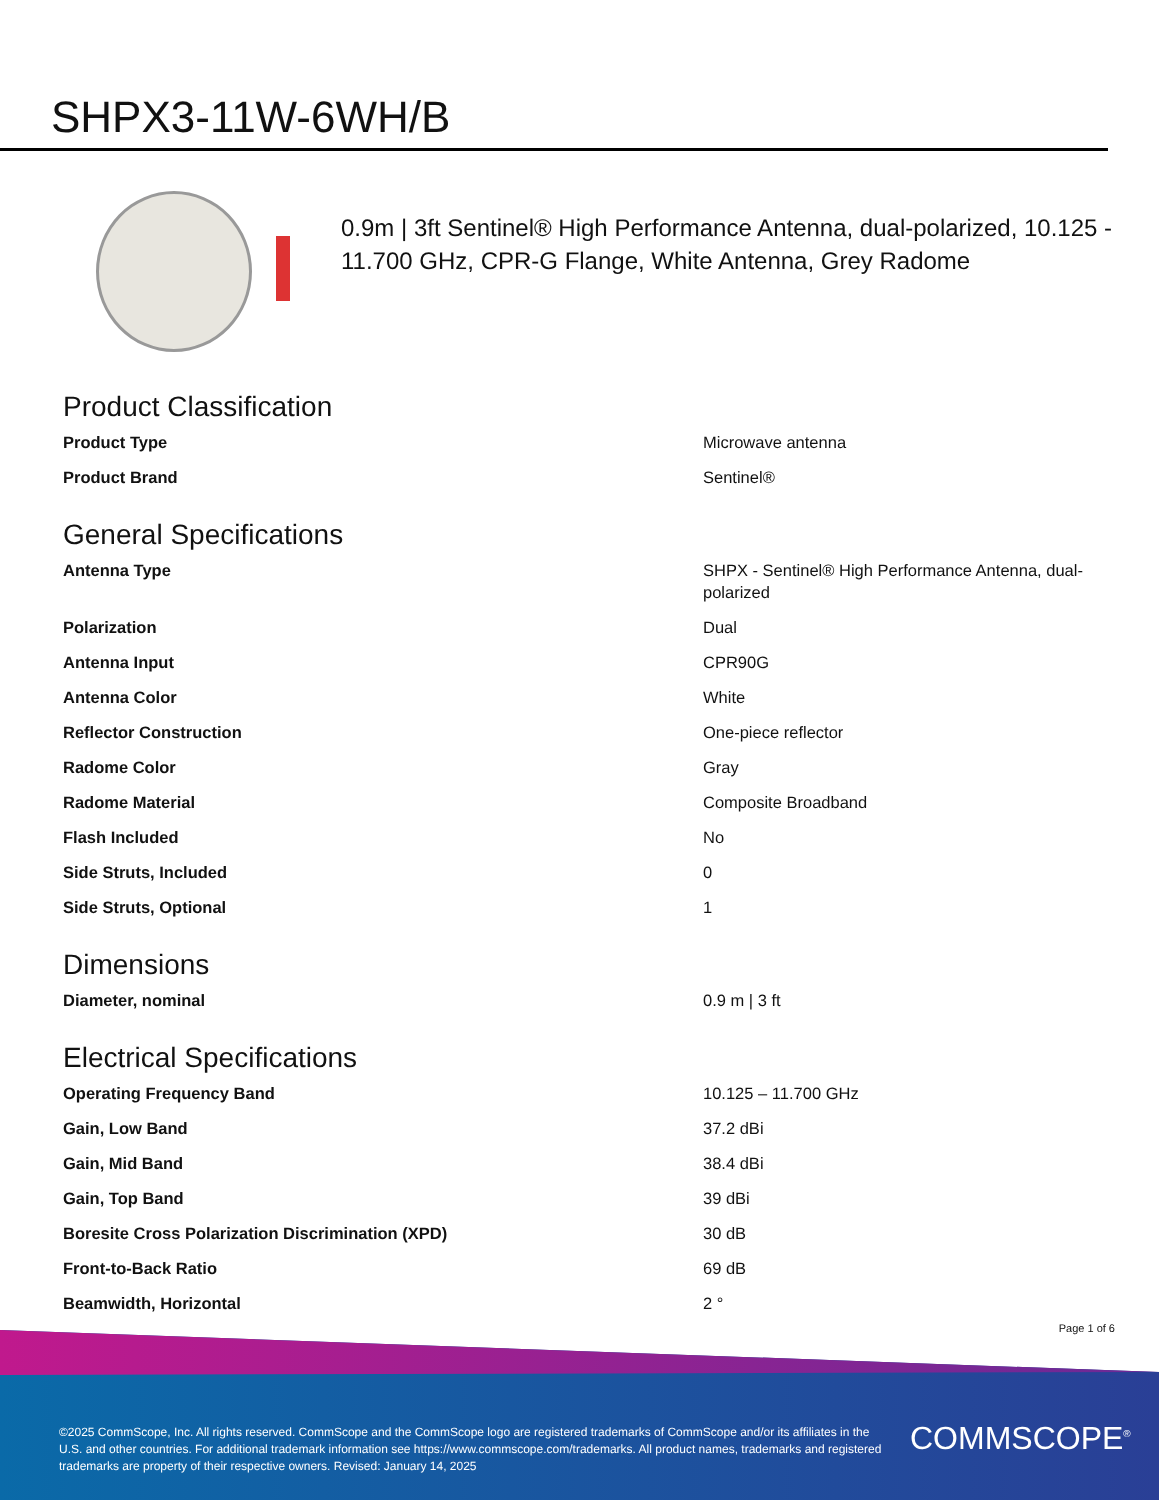SHPX3-11W-6WH/B
0.9m | 3ft Sentinel® High Performance Antenna, dual-polarized, 10.125 - 11.700 GHz, CPR-G Flange, White Antenna, Grey Radome
Product Classification
| Product Type | Microwave antenna |
| Product Brand | Sentinel® |
General Specifications
| Antenna Type | SHPX - Sentinel® High Performance Antenna, dual-polarized |
| Polarization | Dual |
| Antenna Input | CPR90G |
| Antenna Color | White |
| Reflector Construction | One-piece reflector |
| Radome Color | Gray |
| Radome Material | Composite Broadband |
| Flash Included | No |
| Side Struts, Included | 0 |
| Side Struts, Optional | 1 |
Dimensions
| Diameter, nominal | 0.9 m / 3 ft |
Electrical Specifications
| Operating Frequency Band | 10.125 – 11.700 GHz |
| Gain, Low Band | 37.2 dBi |
| Gain, Mid Band | 38.4 dBi |
| Gain, Top Band | 39 dBi |
| Boresite Cross Polarization Discrimination (XPD) | 30 dB |
| Front-to-Back Ratio | 69 dB |
| Beamwidth, Horizontal | 2 ° |
Page 1 of 6
©2025 CommScope, Inc. All rights reserved. CommScope and the CommScope logo are registered trademarks of CommScope and/or its affiliates in the U.S. and other countries. For additional trademark information see https://www.commscope.com/trademarks. All product names, trademarks and registered trademarks are property of their respective owners. Revised: January 14, 2025
COMMSCOPE<sup>®</sup>